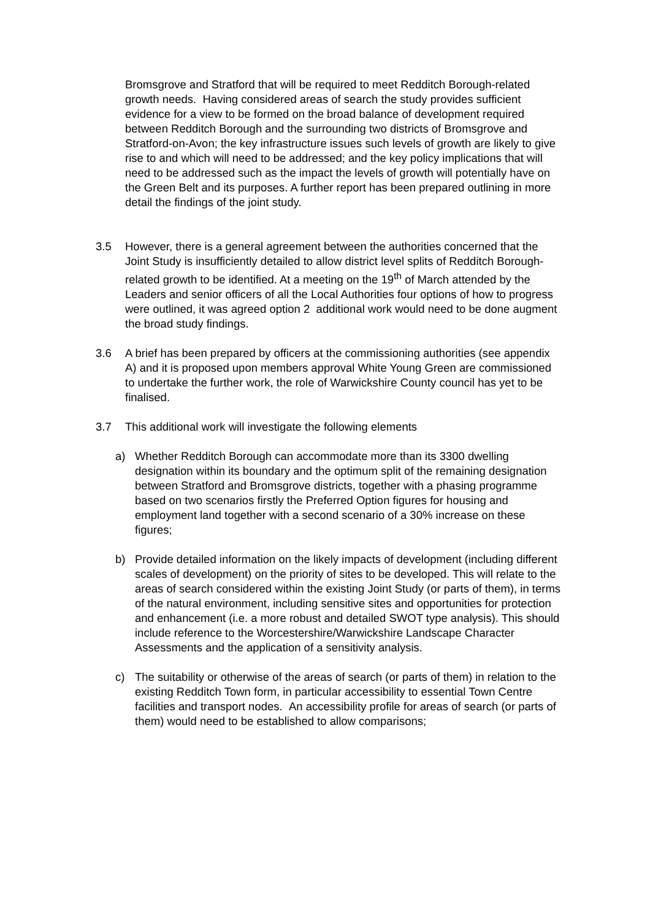Bromsgrove and Stratford that will be required to meet Redditch Borough-related growth needs. Having considered areas of search the study provides sufficient evidence for a view to be formed on the broad balance of development required between Redditch Borough and the surrounding two districts of Bromsgrove and Stratford-on-Avon; the key infrastructure issues such levels of growth are likely to give rise to and which will need to be addressed; and the key policy implications that will need to be addressed such as the impact the levels of growth will potentially have on the Green Belt and its purposes. A further report has been prepared outlining in more detail the findings of the joint study.
3.5 However, there is a general agreement between the authorities concerned that the Joint Study is insufficiently detailed to allow district level splits of Redditch Borough-related growth to be identified. At a meeting on the 19<sup>th</sup> of March attended by the Leaders and senior officers of all the Local Authorities four options of how to progress were outlined, it was agreed option 2 additional work would need to be done augment the broad study findings.
3.6 A brief has been prepared by officers at the commissioning authorities (see appendix A) and it is proposed upon members approval White Young Green are commissioned to undertake the further work, the role of Warwickshire County council has yet to be finalised.
3.7 This additional work will investigate the following elements
a) Whether Redditch Borough can accommodate more than its 3300 dwelling designation within its boundary and the optimum split of the remaining designation between Stratford and Bromsgrove districts, together with a phasing programme based on two scenarios firstly the Preferred Option figures for housing and employment land together with a second scenario of a 30% increase on these figures;
b) Provide detailed information on the likely impacts of development (including different scales of development) on the priority of sites to be developed. This will relate to the areas of search considered within the existing Joint Study (or parts of them), in terms of the natural environment, including sensitive sites and opportunities for protection and enhancement (i.e. a more robust and detailed SWOT type analysis). This should include reference to the Worcestershire/Warwickshire Landscape Character Assessments and the application of a sensitivity analysis.
c) The suitability or otherwise of the areas of search (or parts of them) in relation to the existing Redditch Town form, in particular accessibility to essential Town Centre facilities and transport nodes. An accessibility profile for areas of search (or parts of them) would need to be established to allow comparisons;